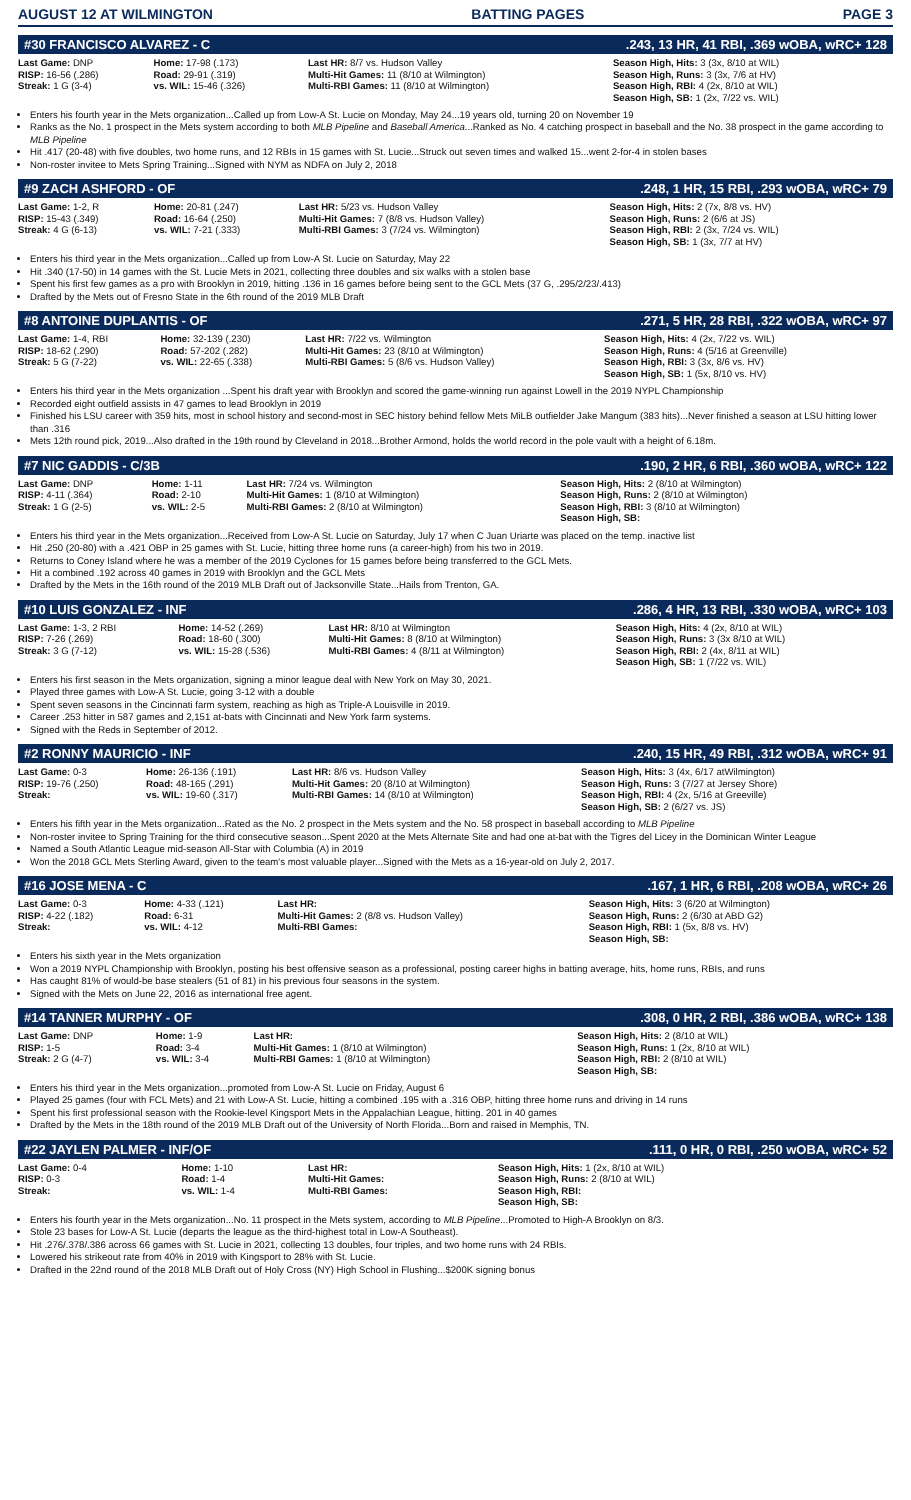AUGUST 12 AT WILMINGTON BATTING PAGES PAGE 3
#30 FRANCISCO ALVAREZ - C.243, 13 HR, 41 RBI, .369 wOBA, wRC+ 128
| Last Game: DNP RISP: 16-56 (.286) Streak: 1 G (3-4) | Home: 17-98 (.173) Road: 29-91 (.319) vs. WIL: 15-46 (.326) | Last HR: 8/7 vs. Hudson Valley Multi-Hit Games: 11 (8/10 at Wilmington) Multi-RBI Games: 11 (8/10 at Wilmington) | Season High, Hits: 3 (3x, 8/10 at WIL) Season High, Runs: 3 (3x, 7/6 at HV) Season High, RBI: 4 (2x, 8/10 at WIL) Season High, SB: 1 (2x, 7/22 vs. WIL) |
Enters his fourth year in the Mets organization...Called up from Low-A St. Lucie on Monday, May 24...19 years old, turning 20 on November 19
Ranks as the No. 1 prospect in the Mets system according to both MLB Pipeline and Baseball America...Ranked as No. 4 catching prospect in baseball and the No. 38 prospect in the game according to MLB Pipeline
Hit .417 (20-48) with five doubles, two home runs, and 12 RBIs in 15 games with St. Lucie...Struck out seven times and walked 15...went 2-for-4 in stolen bases
Non-roster invitee to Mets Spring Training...Signed with NYM as NDFA on July 2, 2018
#9 ZACH ASHFORD - OF.248, 1 HR, 15 RBI, .293 wOBA, wRC+ 79
| Last Game: 1-2, R RISP: 15-43 (.349) Streak: 4 G (6-13) | Home: 20-81 (.247) Road: 16-64 (.250) vs. WIL: 7-21 (.333) | Last HR: 5/23 vs. Hudson Valley Multi-Hit Games: 7 (8/8 vs. Hudson Valley) Multi-RBI Games: 3 (7/24 vs. Wilmington) | Season High, Hits: 2 (7x, 8/8 vs. HV) Season High, Runs: 2 (6/6 at JS) Season High, RBI: 2 (3x, 7/24 vs. WIL) Season High, SB: 1 (3x, 7/7 at HV) |
Enters his third year in the Mets organization...Called up from Low-A St. Lucie on Saturday, May 22
Hit .340 (17-50) in 14 games with the St. Lucie Mets in 2021, collecting three doubles and six walks with a stolen base
Spent his first few games as a pro with Brooklyn in 2019, hitting .136 in 16 games before being sent to the GCL Mets (37 G, .295/2/23/.413)
Drafted by the Mets out of Fresno State in the 6th round of the 2019 MLB Draft
#8 ANTOINE DUPLANTIS - OF.271, 5 HR, 28 RBI, .322 wOBA, wRC+ 97
| Last Game: 1-4, RBI RISP: 18-62 (.290) Streak: 5 G (7-22) | Home: 32-139 (.230) Road: 57-202 (.282) vs. WIL: 22-65 (.338) | Last HR: 7/22 vs. Wilmington Multi-Hit Games: 23 (8/10 at Wilmington) Multi-RBI Games: 5 (8/6 vs. Hudson Valley) | Season High, Hits: 4 (2x, 7/22 vs. WIL) Season High, Runs: 4 (5/16 at Greenville) Season High, RBI: 3 (3x, 8/6 vs. HV) Season High, SB: 1 (5x, 8/10 vs. HV) |
Enters his third year in the Mets organization ...Spent his draft year with Brooklyn and scored the game-winning run against Lowell in the 2019 NYPL Championship
Recorded eight outfield assists in 47 games to lead Brooklyn in 2019
Finished his LSU career with 359 hits, most in school history and second-most in SEC history behind fellow Mets MiLB outfielder Jake Mangum (383 hits)...Never finished a season at LSU hitting lower than .316
Mets 12th round pick, 2019...Also drafted in the 19th round by Cleveland in 2018...Brother Armond, holds the world record in the pole vault with a height of 6.18m.
#7 NIC GADDIS - C/3B.190, 2 HR, 6 RBI, .360 wOBA, wRC+ 122
| Last Game: DNP RISP: 4-11 (.364) Streak: 1 G (2-5) | Home: 1-11 Road: 2-10 vs. WIL: 2-5 | Last HR: 7/24 vs. Wilmington Multi-Hit Games: 1 (8/10 at Wilmington) Multi-RBI Games: 2 (8/10 at Wilmington) | Season High, Hits: 2 (8/10 at Wilmington) Season High, Runs: 2 (8/10 at Wilmington) Season High, RBI: 3 (8/10 at Wilmington) Season High, SB: |
Enters his third year in the Mets organization...Received from Low-A St. Lucie on Saturday, July 17 when C Juan Uriarte was placed on the temp. inactive list
Hit .250 (20-80) with a .421 OBP in 25 games with St. Lucie, hitting three home runs (a career-high) from his two in 2019.
Returns to Coney Island where he was a member of the 2019 Cyclones for 15 games before being transferred to the GCL Mets.
Hit a combined .192 across 40 games in 2019 with Brooklyn and the GCL Mets
Drafted by the Mets in the 16th round of the 2019 MLB Draft out of Jacksonville State...Hails from Trenton, GA.
#10 LUIS GONZALEZ - INF.286, 4 HR, 13 RBI, .330 wOBA, wRC+ 103
| Last Game: 1-3, 2 RBI RISP: 7-26 (.269) Streak: 3 G (7-12) | Home: 14-52 (.269) Road: 18-60 (.300) vs. WIL: 15-28 (.536) | Last HR: 8/10 at Wilmington Multi-Hit Games: 8 (8/10 at Wilmington) Multi-RBI Games: 4 (8/11 at Wilmington) | Season High, Hits: 4 (2x, 8/10 at WIL) Season High, Runs: 3 (3x 8/10 at WIL) Season High, RBI: 2 (4x, 8/11 at WIL) Season High, SB: 1 (7/22 vs. WIL) |
Enters his first season in the Mets organization, signing a minor league deal with New York on May 30, 2021.
Played three games with Low-A St. Lucie, going 3-12 with a double
Spent seven seasons in the Cincinnati farm system, reaching as high as Triple-A Louisville in 2019.
Career .253 hitter in 587 games and 2,151 at-bats with Cincinnati and New York farm systems.
Signed with the Reds in September of 2012.
#2 RONNY MAURICIO - INF.240, 15 HR, 49 RBI, .312 wOBA, wRC+ 91
| Last Game: 0-3 RISP: 19-76 (.250) Streak: | Home: 26-136 (.191) Road: 48-165 (.291) vs. WIL: 19-60 (.317) | Last HR: 8/6 vs. Hudson Valley Multi-Hit Games: 20 (8/10 at Wilmington) Multi-RBI Games: 14 (8/10 at Wilmington) | Season High, Hits: 3 (4x, 6/17 atWilmington) Season High, Runs: 3 (7/27 at Jersey Shore) Season High, RBI: 4 (2x, 5/16 at Greeville) Season High, SB: 2 (6/27 vs. JS) |
Enters his fifth year in the Mets organization...Rated as the No. 2 prospect in the Mets system and the No. 58 prospect in baseball according to MLB Pipeline
Non-roster invitee to Spring Training for the third consecutive season...Spent 2020 at the Mets Alternate Site and had one at-bat with the Tigres del Licey in the Dominican Winter League
Named a South Atlantic League mid-season All-Star with Columbia (A) in 2019
Won the 2018 GCL Mets Sterling Award, given to the team's most valuable player...Signed with the Mets as a 16-year-old on July 2, 2017.
#16 JOSE MENA - C.167, 1 HR, 6 RBI, .208 wOBA, wRC+ 26
| Last Game: 0-3 RISP: 4-22 (.182) Streak: | Home: 4-33 (.121) Road: 6-31 vs. WIL: 4-12 | Last HR: Multi-Hit Games: 2 (8/8 vs. Hudson Valley) Multi-RBI Games: | Season High, Hits: 3 (6/20 at Wilmington) Season High, Runs: 2 (6/30 at ABD G2) Season High, RBI: 1 (5x, 8/8 vs. HV) Season High, SB: |
Enters his sixth year in the Mets organization
Won a 2019 NYPL Championship with Brooklyn, posting his best offensive season as a professional, posting career highs in batting average, hits, home runs, RBIs, and runs
Has caught 81% of would-be base stealers (51 of 81) in his previous four seasons in the system.
Signed with the Mets on June 22, 2016 as international free agent.
#14 TANNER MURPHY - OF.308, 0 HR, 2 RBI, .386 wOBA, wRC+ 138
| Last Game: DNP RISP: 1-5 Streak: 2 G (4-7) | Home: 1-9 Road: 3-4 vs. WIL: 3-4 | Last HR: Multi-Hit Games: 1 (8/10 at Wilmington) Multi-RBI Games: 1 (8/10 at Wilmington) | Season High, Hits: 2 (8/10 at WIL) Season High, Runs: 1 (2x, 8/10 at WIL) Season High, RBI: 2 (8/10 at WIL) Season High, SB: |
Enters his third year in the Mets organization...promoted from Low-A St. Lucie on Friday, August 6
Played 25 games (four with FCL Mets) and 21 with Low-A St. Lucie, hitting a combined .195 with a .316 OBP, hitting three home runs and driving in 14 runs
Spent his first professional season with the Rookie-level Kingsport Mets in the Appalachian League, hitting. 201 in 40 games
Drafted by the Mets in the 18th round of the 2019 MLB Draft out of the University of North Florida...Born and raised in Memphis, TN.
#22 JAYLEN PALMER - INF/OF.111, 0 HR, 0 RBI, .250 wOBA, wRC+ 52
| Last Game: 0-4 RISP: 0-3 Streak: | Home: 1-10 Road: 1-4 vs. WIL: 1-4 | Last HR: Multi-Hit Games: Multi-RBI Games: | Season High, Hits: 1 (2x, 8/10 at WIL) Season High, Runs: 2 (8/10 at WIL) Season High, RBI: Season High, SB: |
Enters his fourth year in the Mets organization...No. 11 prospect in the Mets system, according to MLB Pipeline...Promoted to High-A Brooklyn on 8/3.
Stole 23 bases for Low-A St. Lucie (departs the league as the third-highest total in Low-A Southeast).
Hit .276/.378/.386 across 66 games with St. Lucie in 2021, collecting 13 doubles, four triples, and two home runs with 24 RBIs.
Lowered his strikeout rate from 40% in 2019 with Kingsport to 28% with St. Lucie.
Drafted in the 22nd round of the 2018 MLB Draft out of Holy Cross (NY) High School in Flushing...$200K signing bonus